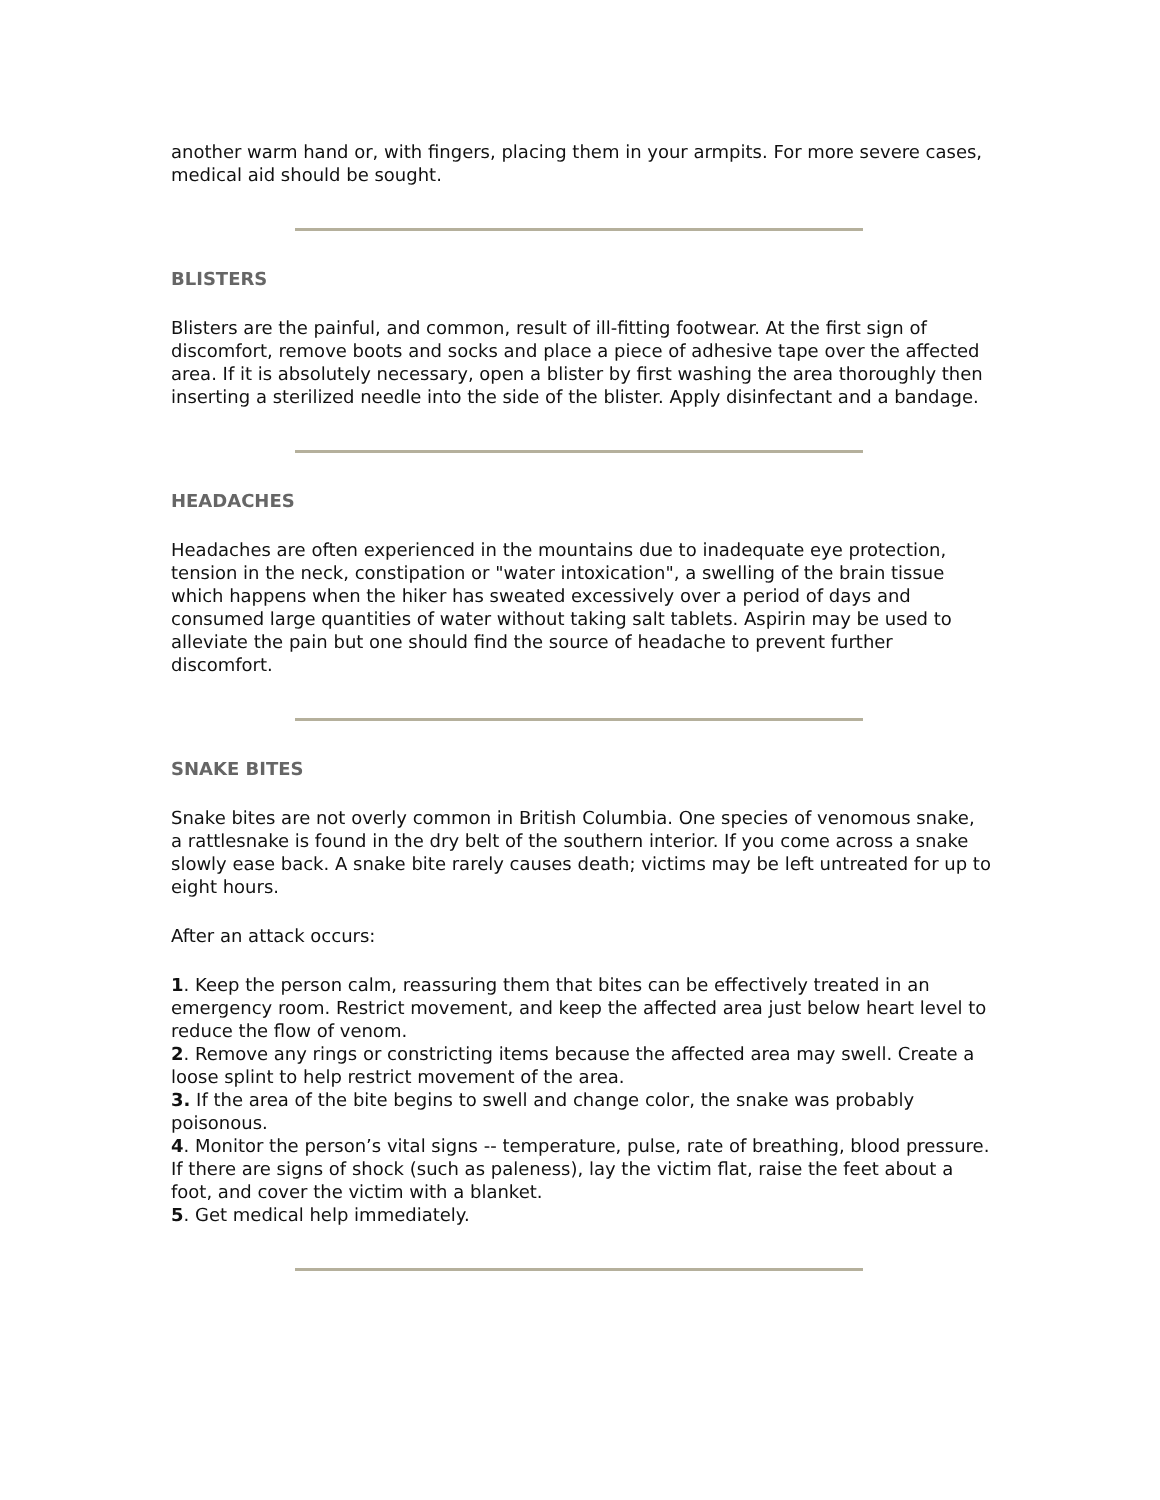another warm hand or, with fingers, placing them in your armpits. For more severe cases, medical aid should be sought.
BLISTERS
Blisters are the painful, and common, result of ill-fitting footwear. At the first sign of discomfort, remove boots and socks and place a piece of adhesive tape over the affected area. If it is absolutely necessary, open a blister by first washing the area thoroughly then inserting a sterilized needle into the side of the blister. Apply disinfectant and a bandage.
HEADACHES
Headaches are often experienced in the mountains due to inadequate eye protection, tension in the neck, constipation or "water intoxication", a swelling of the brain tissue which happens when the hiker has sweated excessively over a period of days and consumed large quantities of water without taking salt tablets. Aspirin may be used to alleviate the pain but one should find the source of headache to prevent further discomfort.
SNAKE BITES
Snake bites are not overly common in British Columbia. One species of venomous snake, a rattlesnake is found in the dry belt of the southern interior. If you come across a snake slowly ease back. A snake bite rarely causes death; victims may be left untreated for up to eight hours.
After an attack occurs:
1. Keep the person calm, reassuring them that bites can be effectively treated in an emergency room. Restrict movement, and keep the affected area just below heart level to reduce the flow of venom.
2. Remove any rings or constricting items because the affected area may swell. Create a loose splint to help restrict movement of the area.
3. If the area of the bite begins to swell and change color, the snake was probably poisonous.
4. Monitor the person’s vital signs -- temperature, pulse, rate of breathing, blood pressure. If there are signs of shock (such as paleness), lay the victim flat, raise the feet about a foot, and cover the victim with a blanket.
5. Get medical help immediately.